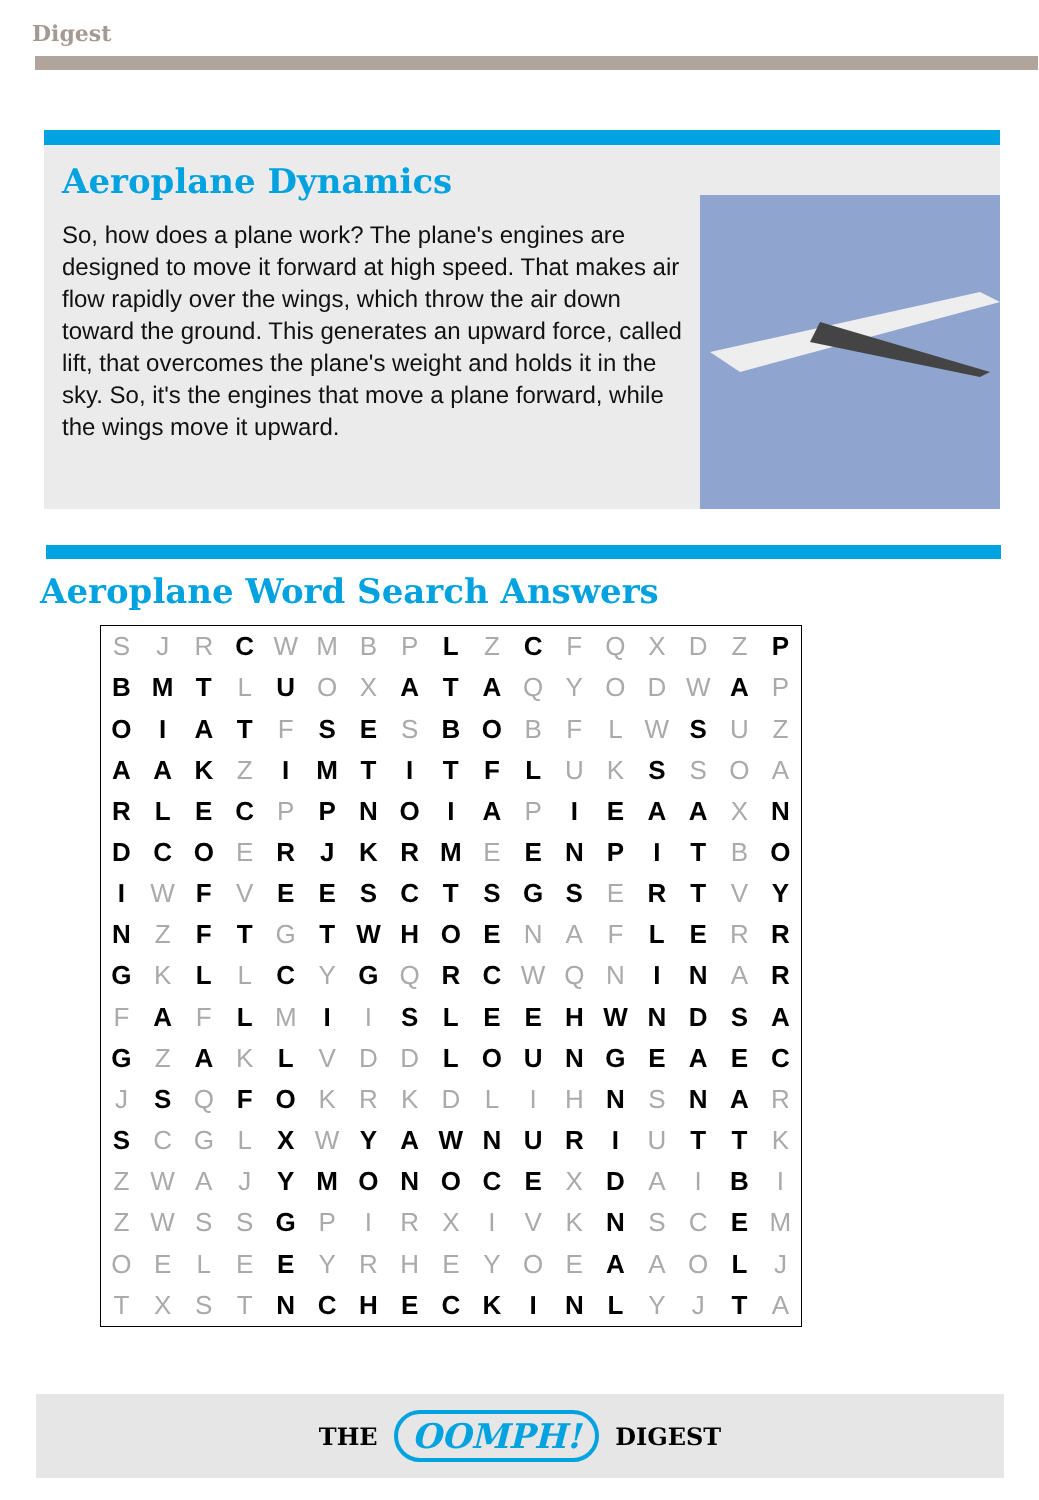Digest
Aeroplane Dynamics
So, how does a plane work? The plane's engines are designed to move it forward at high speed. That makes air flow rapidly over the wings, which throw the air down toward the ground. This generates an upward force, called lift, that overcomes the plane's weight and holds it in the sky. So, it's the engines that move a plane forward, while the wings move it upward.
Aeroplane Word Search Answers
| S | J | R | C | W | M | B | P | L | Z | C | F | Q | X | D | Z | P |
| B | M | T | L | U | O | X | A | T | A | Q | Y | O | D | W | A | P |
| O | I | A | T | F | S | E | S | B | O | B | F | L | W | S | U | Z |
| A | A | K | Z | I | M | T | I | T | F | L | U | K | S | S | O | A |
| R | L | E | C | P | P | N | O | I | A | P | I | E | A | A | X | N |
| D | C | O | E | R | J | K | R | M | E | E | N | P | I | T | B | O |
| I | W | F | V | E | E | S | C | T | S | G | S | E | R | T | V | Y |
| N | Z | F | T | G | T | W | H | O | E | N | A | F | L | E | R | R |
| G | K | L | L | C | Y | G | Q | R | C | W | Q | N | I | N | A | R |
| F | A | F | L | M | I | I | S | L | E | E | H | W | N | D | S | A |
| G | Z | A | K | L | V | D | D | L | O | U | N | G | E | A | E | C |
| J | S | Q | F | O | K | R | K | D | L | I | H | N | S | N | A | R |
| S | C | G | L | X | W | Y | A | W | N | U | R | I | U | T | T | K |
| Z | W | A | J | Y | M | O | N | O | C | E | X | D | A | I | B | I |
| Z | W | S | S | G | P | I | R | X | I | V | K | N | S | C | E | M |
| O | E | L | E | E | Y | R | H | E | Y | O | E | A | A | O | L | J |
| T | X | S | T | N | C | H | E | C | K | I | N | L | Y | J | T | A |
THE OOMPH! DIGEST